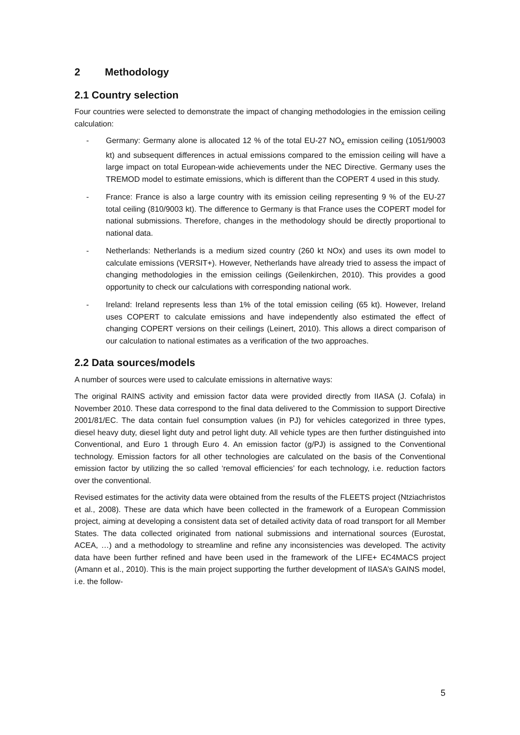2 Methodology
2.1 Country selection
Four countries were selected to demonstrate the impact of changing methodologies in the emission ceiling calculation:
- Germany: Germany alone is allocated 12 % of the total EU-27 NO<sub>x</sub> emission ceiling (1051/9003 kt) and subsequent differences in actual emissions compared to the emission ceiling will have a large impact on total European-wide achievements under the NEC Directive. Germany uses the TREMOD model to estimate emissions, which is different than the COPERT 4 used in this study.
- France: France is also a large country with its emission ceiling representing 9 % of the EU-27 total ceiling (810/9003 kt). The difference to Germany is that France uses the COPERT model for national submissions. Therefore, changes in the methodology should be directly proportional to national data.
- Netherlands: Netherlands is a medium sized country (260 kt NOx) and uses its own model to calculate emissions (VERSIT+). However, Netherlands have already tried to assess the impact of changing methodologies in the emission ceilings (Geilenkirchen, 2010). This provides a good opportunity to check our calculations with corresponding national work.
- Ireland: Ireland represents less than 1% of the total emission ceiling (65 kt). However, Ireland uses COPERT to calculate emissions and have independently also estimated the effect of changing COPERT versions on their ceilings (Leinert, 2010). This allows a direct comparison of our calculation to national estimates as a verification of the two approaches.
2.2 Data sources/models
A number of sources were used to calculate emissions in alternative ways:
The original RAINS activity and emission factor data were provided directly from IIASA (J. Cofala) in November 2010. These data correspond to the final data delivered to the Commission to support Directive 2001/81/EC. The data contain fuel consumption values (in PJ) for vehicles categorized in three types, diesel heavy duty, diesel light duty and petrol light duty. All vehicle types are then further distinguished into Conventional, and Euro 1 through Euro 4. An emission factor (g/PJ) is assigned to the Conventional technology. Emission factors for all other technologies are calculated on the basis of the Conventional emission factor by utilizing the so called ‘removal efficiencies’ for each technology, i.e. reduction factors over the conventional.
Revised estimates for the activity data were obtained from the results of the FLEETS project (Ntziachristos et al., 2008). These are data which have been collected in the framework of a European Commission project, aiming at developing a consistent data set of detailed activity data of road transport for all Member States. The data collected originated from national submissions and international sources (Eurostat, ACEA, …) and a methodology to streamline and refine any inconsistencies was developed. The activity data have been further refined and have been used in the framework of the LIFE+ EC4MACS project (Amann et al., 2010). This is the main project supporting the further development of IIASA’s GAINS model, i.e. the follow-
5